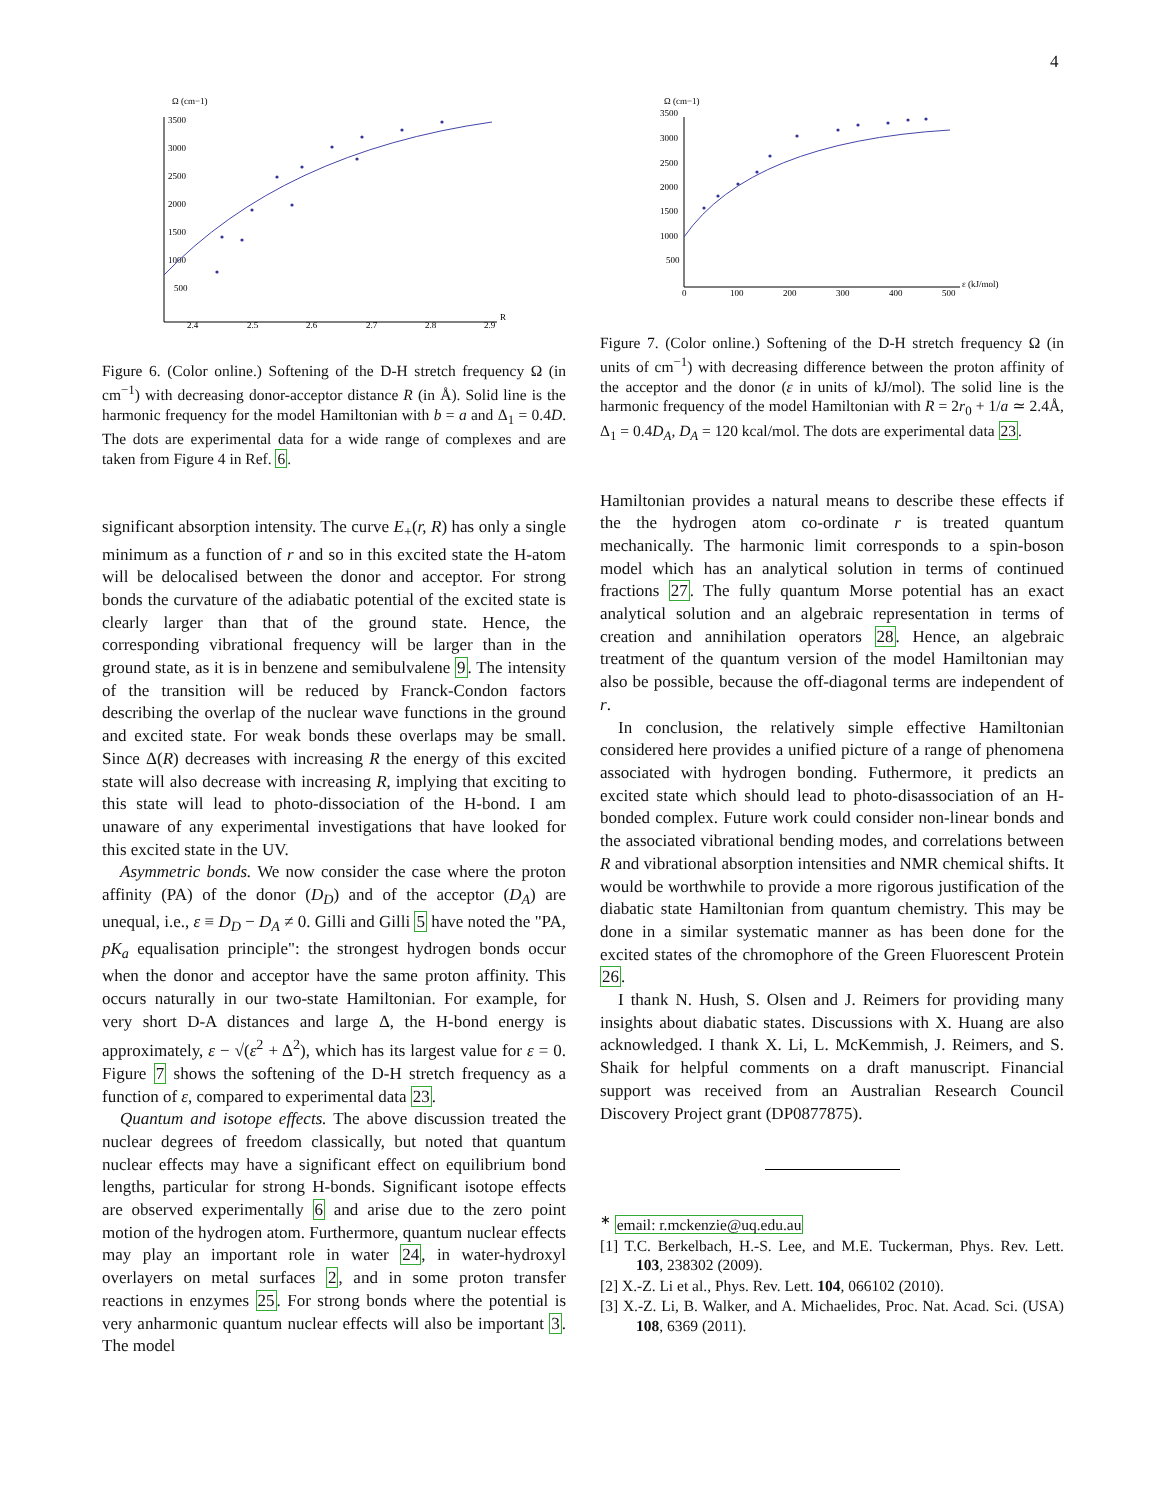4
Ω (cm−1)
3500
3000
2500
2000
1500
1000
500
2.4
2.5
2.6
2.7
2.8
2.9
R
Figure 6. (Color online.) Softening of the D-H stretch frequency Ω (in cm<sup>−1</sup>) with decreasing donor-acceptor distance R (in Å). Solid line is the harmonic frequency for the model Hamiltonian with b = a and Δ<sub>1</sub> = 0.4D. The dots are experimental data for a wide range of complexes and are taken from Figure 4 in Ref. 6.
significant absorption intensity. The curve E<sub>+</sub>(r, R) has only a single minimum as a function of r and so in this excited state the H-atom will be delocalised between the donor and acceptor. For strong bonds the curvature of the adiabatic potential of the excited state is clearly larger than that of the ground state. Hence, the corresponding vibrational frequency will be larger than in the ground state, as it is in benzene and semibulvalene 9. The intensity of the transition will be reduced by Franck-Condon factors describing the overlap of the nuclear wave functions in the ground and excited state. For weak bonds these overlaps may be small. Since Δ(R) decreases with increasing R the energy of this excited state will also decrease with increasing R, implying that exciting to this state will lead to photo-dissociation of the H-bond. I am unaware of any experimental investigations that have looked for this excited state in the UV.
Asymmetric bonds. We now consider the case where the proton affinity (PA) of the donor (D<sub>D</sub>) and of the acceptor (D<sub>A</sub>) are unequal, i.e., ε ≡ D<sub>D</sub> − D<sub>A</sub> ≠ 0. Gilli and Gilli 5 have noted the "PA, pK<sub>a</sub> equalisation principle": the strongest hydrogen bonds occur when the donor and acceptor have the same proton affinity. This occurs naturally in our two-state Hamiltonian. For example, for very short D-A distances and large Δ, the H-bond energy is approximately, ε − √(ε<sup>2</sup> + Δ<sup>2</sup>), which has its largest value for ε = 0. Figure 7 shows the softening of the D-H stretch frequency as a function of ε, compared to experimental data 23.
Quantum and isotope effects. The above discussion treated the nuclear degrees of freedom classically, but noted that quantum nuclear effects may have a significant effect on equilibrium bond lengths, particular for strong H-bonds. Significant isotope effects are observed experimentally 6 and arise due to the zero point motion of the hydrogen atom. Furthermore, quantum nuclear effects may play an important role in water 24, in water-hydroxyl overlayers on metal surfaces 2, and in some proton transfer reactions in enzymes 25. For strong bonds where the potential is very anharmonic quantum nuclear effects will also be important 3. The model
Ω (cm−1)
3500
3000
2500
2000
1500
1000
500
0
100
200
300
400
500
ε (kJ/mol)
Figure 7. (Color online.) Softening of the D-H stretch frequency Ω (in units of cm<sup>−1</sup>) with decreasing difference between the proton affinity of the acceptor and the donor (ε in units of kJ/mol). The solid line is the harmonic frequency of the model Hamiltonian with R = 2r<sub>0</sub> + 1/a ≃ 2.4Å, Δ<sub>1</sub> = 0.4D<sub>A</sub>, D<sub>A</sub> = 120 kcal/mol. The dots are experimental data 23.
Hamiltonian provides a natural means to describe these effects if the the hydrogen atom co-ordinate r is treated quantum mechanically. The harmonic limit corresponds to a spin-boson model which has an analytical solution in terms of continued fractions 27. The fully quantum Morse potential has an exact analytical solution and an algebraic representation in terms of creation and annihilation operators 28. Hence, an algebraic treatment of the quantum version of the model Hamiltonian may also be possible, because the off-diagonal terms are independent of r.
In conclusion, the relatively simple effective Hamiltonian considered here provides a unified picture of a range of phenomena associated with hydrogen bonding. Futhermore, it predicts an excited state which should lead to photo-disassociation of an H-bonded complex. Future work could consider non-linear bonds and the associated vibrational bending modes, and correlations between R and vibrational absorption intensities and NMR chemical shifts. It would be worthwhile to provide a more rigorous justification of the diabatic state Hamiltonian from quantum chemistry. This may be done in a similar systematic manner as has been done for the excited states of the chromophore of the Green Fluorescent Protein 26.
I thank N. Hush, S. Olsen and J. Reimers for providing many insights about diabatic states. Discussions with X. Huang are also acknowledged. I thank X. Li, L. McKemmish, J. Reimers, and S. Shaik for helpful comments on a draft manuscript. Financial support was received from an Australian Research Council Discovery Project grant (DP0877875).
<sup>∗</sup> email: r.mckenzie@uq.edu.au
[1] T.C. Berkelbach, H.-S. Lee, and M.E. Tuckerman, Phys. Rev. Lett. 103, 238302 (2009).
[2] X.-Z. Li et al., Phys. Rev. Lett. 104, 066102 (2010).
[3] X.-Z. Li, B. Walker, and A. Michaelides, Proc. Nat. Acad. Sci. (USA) 108, 6369 (2011).